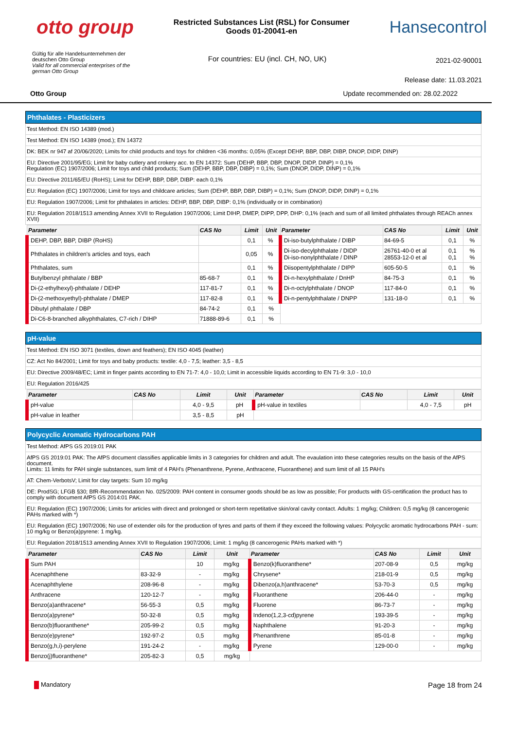otto group
Restricted Substances List (RSL) for Consumer
Goods 01-20041-en
Hansecontrol
Gültig für alle Handelsunternehmen der
deutschen Otto Group
Valid for all commercial enterprises of the
german Otto Group
For countries: EU (incl. CH, NO, UK)
2021-02-90001
Release date: 11.03.2021
Otto Group Update recommended on: 28.02.2022
Phthalates - Plasticizers
Test Method: EN ISO 14389 (mod.)
Test Method: EN ISO 14389 (mod.); EN 14372
DK: BEK nr 947 af 20/06/2020; Limits for child products and toys for children <36 months: 0,05% (Except DEHP, BBP, DBP, DIBP, DNOP, DIDP, DINP)
EU: Directive 2001/95/EG; Limit for baby cutlery and crokery acc. to EN 14372: Sum (DEHP, BBP, DBP, DNOP, DIDP, DINP) = 0,1%
Regulation (EC) 1907/2006; Limit for toys and child products; Sum (DEHP, BBP, DBP, DIBP) = 0,1%; Sum (DNOP, DIDP, DINP) = 0,1%
EU: Directive 2011/65/EU (RoHS); Limit for DEHP, BBP, DBP, DIBP: each 0,1%
EU: Regulation (EC) 1907/2006; Limit for toys and childcare articles; Sum (DEHP, BBP, DBP, DIBP) = 0,1%; Sum (DNOP, DIDP, DINP) = 0,1%
EU: Regulation 1907/2006; Limit for phthalates in articles: DEHP, BBP, DBP, DIBP: 0,1% (individually or in combination)
EU: Regulation 2018/1513 amending Annex XVII to Regulation 1907/2006; Limit DIHP, DMEP, DIPP, DPP, DHP: 0,1% (each and sum of all limited phthalates through REACh annex XVII)
| Parameter | CAS No | Limit | Unit | Parameter | CAS No | Limit | Unit |
| --- | --- | --- | --- | --- | --- | --- | --- |
| DEHP, DBP, BBP, DIBP (RoHS) | | 0,1 | % | Di-iso-butylphthalate / DIBP | 84-69-5 | 0,1 | % |
| Phthalates in children's articles and toys, each | | 0,05 | % | Di-iso-decylphthalate / DIDP Di-iso-nonylphthalate / DINP | 26761-40-0 et al 28553-12-0 et al | 0,1 0,1 | % % |
| Phthalates, sum | | 0,1 | % | Diisopentylphthalate / DIPP | 605-50-5 | 0,1 | % |
| Butylbenzyl phthalate / BBP | 85-68-7 | 0,1 | % | Di-n-hexylphthalate / DnHP | 84-75-3 | 0,1 | % |
| Di-(2-ethylhexyl)-phthalate / DEHP | 117-81-7 | 0,1 | % | Di-n-octylphthalate / DNOP | 117-84-0 | 0,1 | % |
| Di-(2-methoxyethyl)-phthalate / DMEP | 117-82-8 | 0,1 | % | Di-n-pentylphthalate / DNPP | 131-18-0 | 0,1 | % |
| Dibutyl phthalate / DBP | 84-74-2 | 0,1 | % | | | | |
| Di-C6-8-branched alkyphthalates, C7-rich / DIHP | 71888-89-6 | 0,1 | % | | | | |
pH-value
Test Method: EN ISO 3071 (textiles, down and feathers); EN ISO 4045 (leather)
CZ: Act No 84/2001; Limit for toys and baby products: textile: 4,0 - 7,5; leather: 3,5 - 8,5
EU: Directive 2009/48/EC; Limit in finger paints according to EN 71-7: 4,0 - 10,0; Limit in accessible liquids according to EN 71-9: 3,0 - 10,0
EU: Regulation 2016/425
| Parameter | CAS No | Limit | Unit | Parameter | CAS No | Limit | Unit |
| --- | --- | --- | --- | --- | --- | --- | --- |
| pH-value | | 4,0 - 9,5 | pH | pH-value in textiles | | 4,0 - 7,5 | pH |
| pH-value in leather | | 3,5 - 8,5 | pH | | | | |
Polycyclic Aromatic Hydrocarbons PAH
Test Method: AfPS GS 2019:01 PAK
AfPS GS 2019:01 PAK: The AfPS document classifies applicable limits in 3 categories for children and adult. The evaulation into these categories results on the basis of the AfPS document.
Limits: 11 limits for PAH single substances, sum limit of 4 PAH's (Phenanthrene, Pyrene, Anthracene, Fluoranthene) and sum limit of all 15 PAH's
AT: Chem-VerbotsV; Limit for clay targets: Sum 10 mg/kg
DE: ProdSG; LFGB §30; BfR-Recommendation No. 025/2009: PAH content in consumer goods should be as low as possible; For products with GS-certification the product has to comply with document AfPS GS 2014:01 PAK.
EU: Regulation (EC) 1907/2006; Limits for articles with direct and prolonged or short-term repetitative skin/oral cavity contact. Adults: 1 mg/kg; Children: 0,5 mg/kg (8 cancerogenic PAHs marked with *)
EU: Regulation (EC) 1907/2006; No use of extender oils for the production of tyres and parts of them if they exceed the following values: Polycyclic aromatic hydrocarbons PAH - sum: 10 mg/kg or Benzo(a)pyrene: 1 mg/kg.
EU: Regulation 2018/1513 amending Annex XVII to Regulation 1907/2006; Limit: 1 mg/kg (8 cancerogenic PAHs marked with *)
| Parameter | CAS No | Limit | Unit | Parameter | CAS No | Limit | Unit |
| --- | --- | --- | --- | --- | --- | --- | --- |
| Sum PAH | | 10 | mg/kg | Benzo(k)fluoranthene* | 207-08-9 | 0,5 | mg/kg |
| Acenaphthene | 83-32-9 | - | mg/kg | Chrysene* | 218-01-9 | 0,5 | mg/kg |
| Acenaphthylene | 208-96-8 | - | mg/kg | Dibenzo(a,h)anthracene* | 53-70-3 | 0,5 | mg/kg |
| Anthracene | 120-12-7 | - | mg/kg | Fluoranthene | 206-44-0 | - | mg/kg |
| Benzo(a)anthracene* | 56-55-3 | 0,5 | mg/kg | Fluorene | 86-73-7 | - | mg/kg |
| Benzo(a)pyrene* | 50-32-8 | 0,5 | mg/kg | Indeno(1,2,3-cd)pyrene | 193-39-5 | - | mg/kg |
| Benzo(b)fluoranthene* | 205-99-2 | 0,5 | mg/kg | Naphthalene | 91-20-3 | - | mg/kg |
| Benzo(e)pyrene* | 192-97-2 | 0,5 | mg/kg | Phenanthrene | 85-01-8 | - | mg/kg |
| Benzo(g,h,i)-perylene | 191-24-2 | - | mg/kg | Pyrene | 129-00-0 | - | mg/kg |
| Benzo(j)fluoranthene* | 205-82-3 | 0,5 | mg/kg | | | | |
Mandatory Page 18 from 24